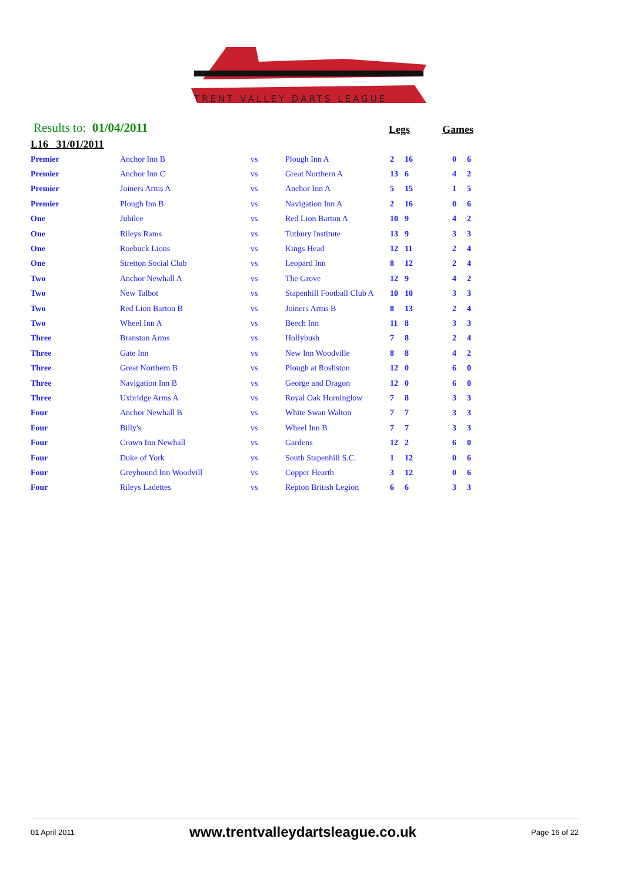TRENT VALLEY DARTS LEAGUE
Results to: 01/04/2011 Legs Games
L16 31/01/2011
| Premier | Anchor Inn B | vs | Plough Inn A | 2 | 16 | | 0 | 6 |
| Premier | Anchor Inn C | vs | Great Northern A | 13 | 6 | | 4 | 2 |
| Premier | Joiners Arms A | vs | Anchor Inn A | 5 | 15 | | 1 | 5 |
| Premier | Plough Inn B | vs | Navigation Inn A | 2 | 16 | | 0 | 6 |
| One | Jubilee | vs | Red Lion Barton A | 10 | 9 | | 4 | 2 |
| One | Rileys Rams | vs | Tutbury Institute | 13 | 9 | | 3 | 3 |
| One | Roebuck Lions | vs | Kings Head | 12 | 11 | | 2 | 4 |
| One | Stretton Social Club | vs | Leopard Inn | 8 | 12 | | 2 | 4 |
| Two | Anchor Newhall A | vs | The Grove | 12 | 9 | | 4 | 2 |
| Two | New Talbot | vs | Stapenhill Football Club A | 10 | 10 | | 3 | 3 |
| Two | Red Lion Barton B | vs | Joiners Arms B | 8 | 13 | | 2 | 4 |
| Two | Wheel Inn A | vs | Beech Inn | 11 | 8 | | 3 | 3 |
| Three | Branston Arms | vs | Hollybush | 7 | 8 | | 2 | 4 |
| Three | Gate Inn | vs | New Inn Woodville | 8 | 8 | | 4 | 2 |
| Three | Great Northern B | vs | Plough at Rosliston | 12 | 0 | | 6 | 0 |
| Three | Navigation Inn B | vs | George and Dragon | 12 | 0 | | 6 | 0 |
| Three | Uxbridge Arms A | vs | Royal Oak Horninglow | 7 | 8 | | 3 | 3 |
| Four | Anchor Newhall B | vs | White Swan Walton | 7 | 7 | | 3 | 3 |
| Four | Billy's | vs | Wheel Inn B | 7 | 7 | | 3 | 3 |
| Four | Crown Inn Newhall | vs | Gardens | 12 | 2 | | 6 | 0 |
| Four | Duke of York | vs | South Stapenhill S.C. | 1 | 12 | | 0 | 6 |
| Four | Greyhound Inn Woodvill | vs | Copper Hearth | 3 | 12 | | 0 | 6 |
| Four | Rileys Ladettes | vs | Repton British Legion | 6 | 6 | | 3 | 3 |
01 April 2011 www.trentvalleydartsleague.co.uk Page 16 of 22